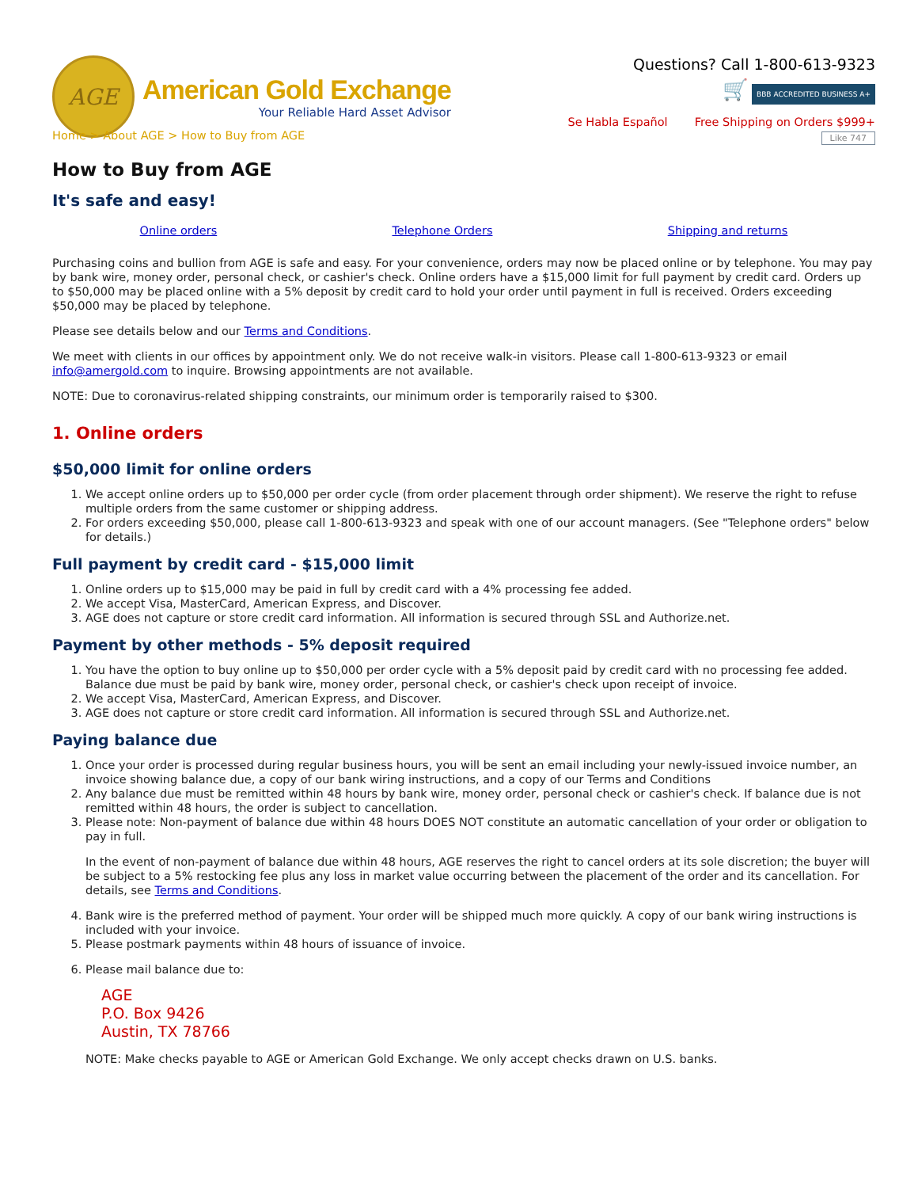AGE
American Gold Exchange
Your Reliable Hard Asset Advisor
Questions? Call 1-800-613-9323
🛒 BBB ACCREDITED BUSINESS A+
Se Habla Español Free Shipping on Orders $999+
Like 747
Home > About AGE > How to Buy from AGE
How to Buy from AGE
It's safe and easy!
Online orders Telephone Orders Shipping and returns
Purchasing coins and bullion from AGE is safe and easy. For your convenience, orders may now be placed online or by telephone. You may pay by bank wire, money order, personal check, or cashier's check. Online orders have a $15,000 limit for full payment by credit card. Orders up to $50,000 may be placed online with a 5% deposit by credit card to hold your order until payment in full is received. Orders exceeding $50,000 may be placed by telephone.
Please see details below and our Terms and Conditions.
We meet with clients in our offices by appointment only. We do not receive walk-in visitors. Please call 1-800-613-9323 or email info@amergold.com to inquire. Browsing appointments are not available.
NOTE: Due to coronavirus-related shipping constraints, our minimum order is temporarily raised to $300.
1. Online orders
$50,000 limit for online orders
1. We accept online orders up to $50,000 per order cycle (from order placement through order shipment). We reserve the right to refuse multiple orders from the same customer or shipping address.
2. For orders exceeding $50,000, please call 1-800-613-9323 and speak with one of our account managers. (See "Telephone orders" below for details.)
Full payment by credit card - $15,000 limit
1. Online orders up to $15,000 may be paid in full by credit card with a 4% processing fee added.
2. We accept Visa, MasterCard, American Express, and Discover.
3. AGE does not capture or store credit card information. All information is secured through SSL and Authorize.net.
Payment by other methods - 5% deposit required
1. You have the option to buy online up to $50,000 per order cycle with a 5% deposit paid by credit card with no processing fee added. Balance due must be paid by bank wire, money order, personal check, or cashier's check upon receipt of invoice.
2. We accept Visa, MasterCard, American Express, and Discover.
3. AGE does not capture or store credit card information. All information is secured through SSL and Authorize.net.
Paying balance due
1. Once your order is processed during regular business hours, you will be sent an email including your newly-issued invoice number, an invoice showing balance due, a copy of our bank wiring instructions, and a copy of our Terms and Conditions
2. Any balance due must be remitted within 48 hours by bank wire, money order, personal check or cashier's check. If balance due is not remitted within 48 hours, the order is subject to cancellation.
3. Please note: Non-payment of balance due within 48 hours DOES NOT constitute an automatic cancellation of your order or obligation to pay in full.
In the event of non-payment of balance due within 48 hours, AGE reserves the right to cancel orders at its sole discretion; the buyer will be subject to a 5% restocking fee plus any loss in market value occurring between the placement of the order and its cancellation. For details, see Terms and Conditions.
4. Bank wire is the preferred method of payment. Your order will be shipped much more quickly. A copy of our bank wiring instructions is included with your invoice.
5. Please postmark payments within 48 hours of issuance of invoice.
6. Please mail balance due to:
AGE
P.O. Box 9426
Austin, TX 78766
NOTE: Make checks payable to AGE or American Gold Exchange. We only accept checks drawn on U.S. banks.